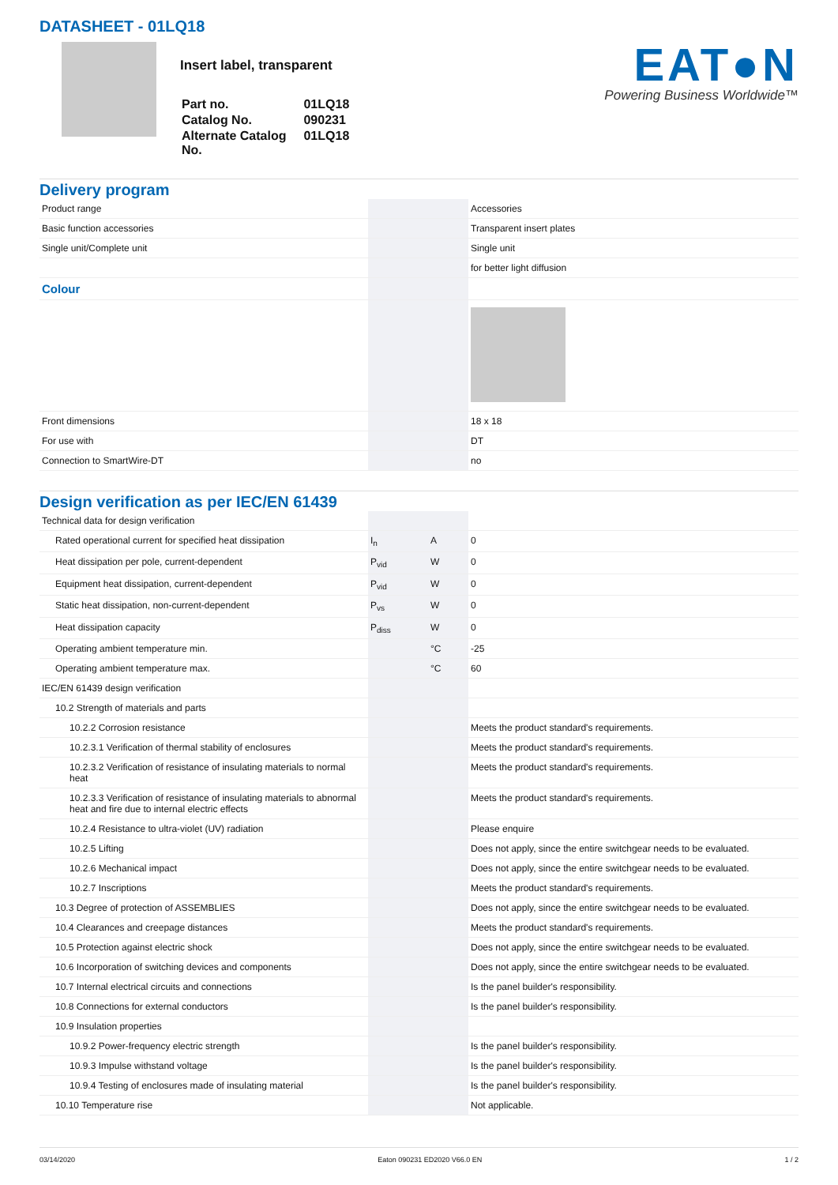DATASHEET - 01LQ18
Insert label, transparent
| Part no. | 01LQ18 |
| Catalog No. | 090231 |
| Alternate Catalog No. | 01LQ18 |
EAT●N
Powering Business Worldwide™
Delivery program
| Product range | | | Accessories |
| Basic function accessories | | | Transparent insert plates |
| Single unit/Complete unit | | | Single unit |
| | | | for better light diffusion |
| Colour | | | |
| Front dimensions | | | 18 x 18 |
| For use with | | | DT |
| Connection to SmartWire-DT | | | no |
Design verification as per IEC/EN 61439
| Technical data for design verification | | | |
| Rated operational current for specified heat dissipation | I<sub>n</sub> | A | 0 |
| Heat dissipation per pole, current-dependent | P<sub>vid</sub> | W | 0 |
| Equipment heat dissipation, current-dependent | P<sub>vid</sub> | W | 0 |
| Static heat dissipation, non-current-dependent | P<sub>vs</sub> | W | 0 |
| Heat dissipation capacity | P<sub>diss</sub> | W | 0 |
| Operating ambient temperature min. | | °C | -25 |
| Operating ambient temperature max. | | °C | 60 |
| IEC/EN 61439 design verification | | | |
| 10.2 Strength of materials and parts | | | |
| 10.2.2 Corrosion resistance | | | Meets the product standard's requirements. |
| 10.2.3.1 Verification of thermal stability of enclosures | | | Meets the product standard's requirements. |
| 10.2.3.2 Verification of resistance of insulating materials to normal heat | | | Meets the product standard's requirements. |
| 10.2.3.3 Verification of resistance of insulating materials to abnormal heat and fire due to internal electric effects | | | Meets the product standard's requirements. |
| 10.2.4 Resistance to ultra-violet (UV) radiation | | | Please enquire |
| 10.2.5 Lifting | | | Does not apply, since the entire switchgear needs to be evaluated. |
| 10.2.6 Mechanical impact | | | Does not apply, since the entire switchgear needs to be evaluated. |
| 10.2.7 Inscriptions | | | Meets the product standard's requirements. |
| 10.3 Degree of protection of ASSEMBLIES | | | Does not apply, since the entire switchgear needs to be evaluated. |
| 10.4 Clearances and creepage distances | | | Meets the product standard's requirements. |
| 10.5 Protection against electric shock | | | Does not apply, since the entire switchgear needs to be evaluated. |
| 10.6 Incorporation of switching devices and components | | | Does not apply, since the entire switchgear needs to be evaluated. |
| 10.7 Internal electrical circuits and connections | | | Is the panel builder's responsibility. |
| 10.8 Connections for external conductors | | | Is the panel builder's responsibility. |
| 10.9 Insulation properties | | | |
| 10.9.2 Power-frequency electric strength | | | Is the panel builder's responsibility. |
| 10.9.3 Impulse withstand voltage | | | Is the panel builder's responsibility. |
| 10.9.4 Testing of enclosures made of insulating material | | | Is the panel builder's responsibility. |
| 10.10 Temperature rise | | | Not applicable. |
03/14/2020 Eaton 090231 ED2020 V66.0 EN 1 / 2